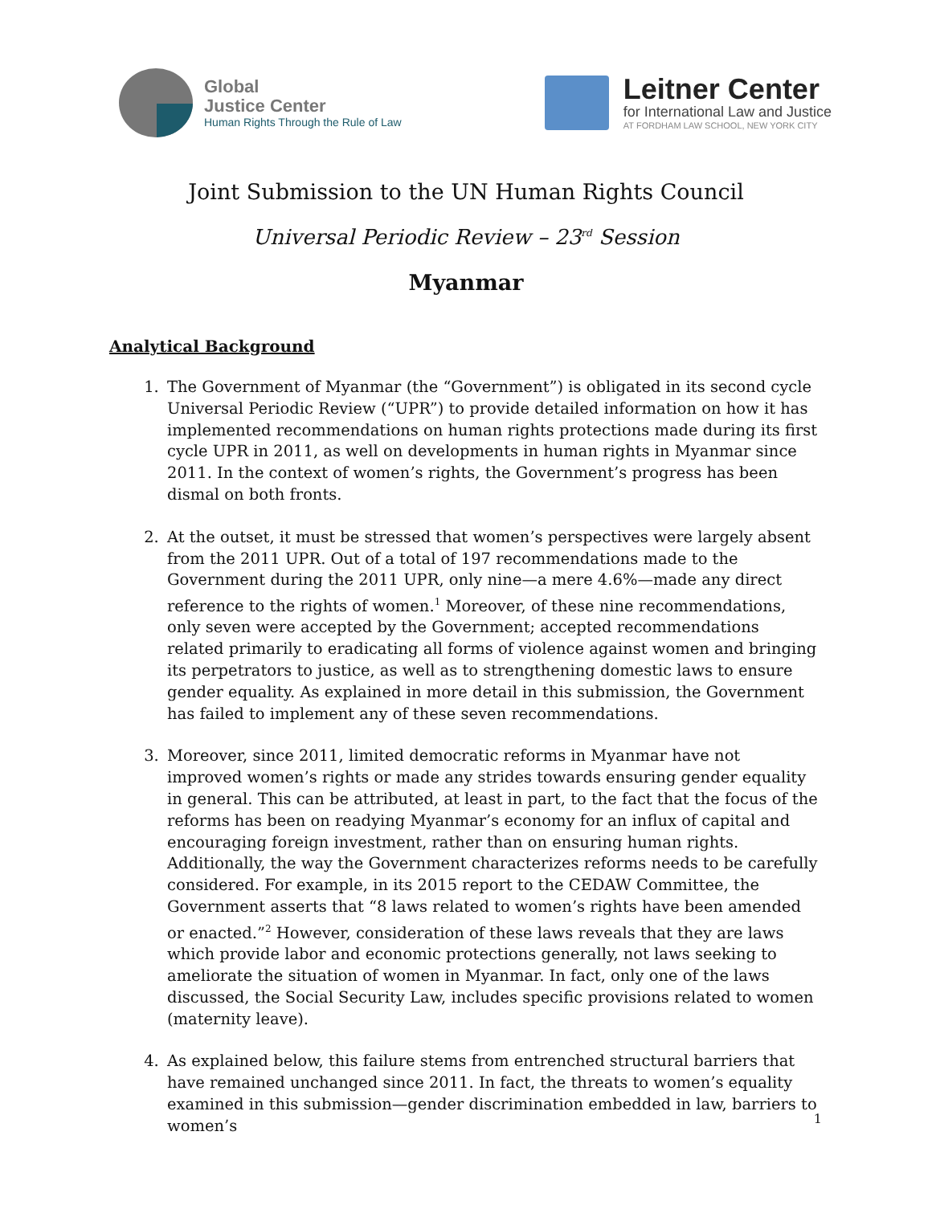Global
Justice Center
Human Rights Through the Rule of Law
Leitner Center
for International Law and Justice
AT FORDHAM LAW SCHOOL, NEW YORK CITY
Joint Submission to the UN Human Rights Council
Universal Periodic Review – 23<sup>rd</sup> Session
Myanmar
Analytical Background
1. The Government of Myanmar (the “Government”) is obligated in its second cycle Universal Periodic Review (“UPR”) to provide detailed information on how it has implemented recommendations on human rights protections made during its first cycle UPR in 2011, as well on developments in human rights in Myanmar since 2011. In the context of women’s rights, the Government’s progress has been dismal on both fronts.
2. At the outset, it must be stressed that women’s perspectives were largely absent from the 2011 UPR. Out of a total of 197 recommendations made to the Government during the 2011 UPR, only nine—a mere 4.6%—made any direct reference to the rights of women.<sup>1</sup> Moreover, of these nine recommendations, only seven were accepted by the Government; accepted recommendations related primarily to eradicating all forms of violence against women and bringing its perpetrators to justice, as well as to strengthening domestic laws to ensure gender equality. As explained in more detail in this submission, the Government has failed to implement any of these seven recommendations.
3. Moreover, since 2011, limited democratic reforms in Myanmar have not improved women’s rights or made any strides towards ensuring gender equality in general. This can be attributed, at least in part, to the fact that the focus of the reforms has been on readying Myanmar’s economy for an influx of capital and encouraging foreign investment, rather than on ensuring human rights. Additionally, the way the Government characterizes reforms needs to be carefully considered. For example, in its 2015 report to the CEDAW Committee, the Government asserts that “8 laws related to women’s rights have been amended or enacted.”<sup>2</sup> However, consideration of these laws reveals that they are laws which provide labor and economic protections generally, not laws seeking to ameliorate the situation of women in Myanmar. In fact, only one of the laws discussed, the Social Security Law, includes specific provisions related to women (maternity leave).
4. As explained below, this failure stems from entrenched structural barriers that have remained unchanged since 2011. In fact, the threats to women’s equality examined in this submission—gender discrimination embedded in law, barriers to women’s
1